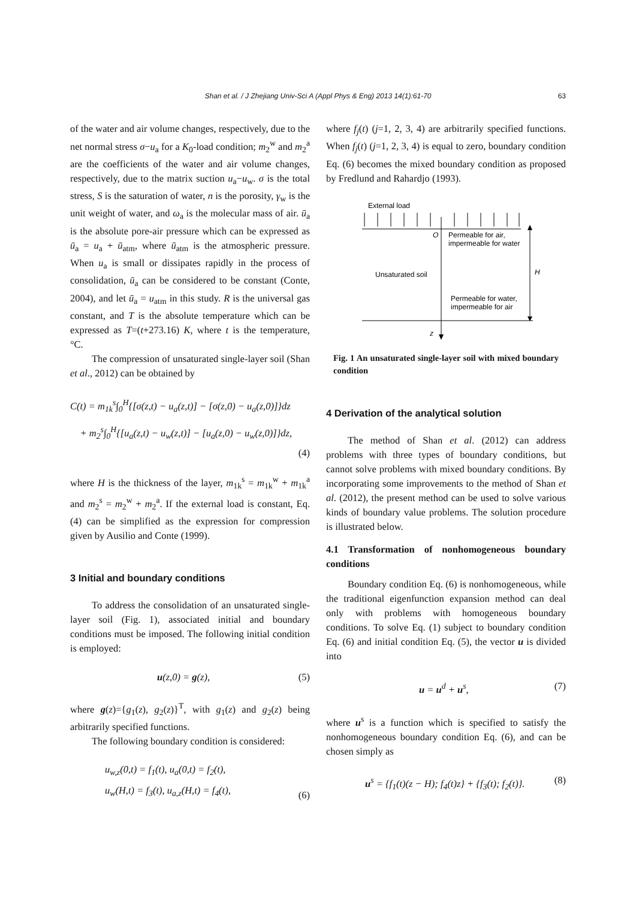Shan et al. / J Zhejiang Univ-Sci A (Appl Phys & Eng) 2013 14(1):61-70 63
of the water and air volume changes, respectively, due to the net normal stress σ−u<sub>a</sub> for a K<sub>0</sub>-load condition; m<sub>2</sub><sup>w</sup> and m<sub>2</sub><sup>a</sup> are the coefficients of the water and air volume changes, respectively, due to the matrix suction u<sub>a</sub>−u<sub>w</sub>. σ is the total stress, S is the saturation of water, n is the porosity, γ<sub>w</sub> is the unit weight of water, and ω<sub>a</sub> is the molecular mass of air. ū<sub>a</sub> is the absolute pore-air pressure which can be expressed as ū<sub>a</sub> = u<sub>a</sub> + ū<sub>atm</sub>, where ū<sub>atm</sub> is the atmospheric pressure. When u<sub>a</sub> is small or dissipates rapidly in the process of consolidation, ū<sub>a</sub> can be considered to be constant (Conte, 2004), and let ū<sub>a</sub> = u<sub>atm</sub> in this study. R is the universal gas constant, and T is the absolute temperature which can be expressed as T=(t+273.16) K, where t is the temperature, °C.
The compression of unsaturated single-layer soil (Shan et al., 2012) can be obtained by
C(t) = m<sub>1k</sub><sup>s</sup>∫<sub>0</sub><sup>H</sup>{[σ(z,t) − u<sub>a</sub>(z,t)] − [σ(z,0) − u<sub>a</sub>(z,0)]}dz
+ m<sub>2</sub><sup>s</sup>∫<sub>0</sub><sup>H</sup>{[u<sub>a</sub>(z,t) − u<sub>w</sub>(z,t)] − [u<sub>a</sub>(z,0) − u<sub>w</sub>(z,0)]}dz,
(4)
where H is the thickness of the layer, m<sub>1k</sub><sup>s</sup> = m<sub>1k</sub><sup>w</sup> + m<sub>1k</sub><sup>a</sup> and m<sub>2</sub><sup>s</sup> = m<sub>2</sub><sup>w</sup> + m<sub>2</sub><sup>a</sup>. If the external load is constant, Eq. (4) can be simplified as the expression for compression given by Ausilio and Conte (1999).
3 Initial and boundary conditions
To address the consolidation of an unsaturated single-layer soil (Fig. 1), associated initial and boundary conditions must be imposed. The following initial condition is employed:
u(z,0) = g(z), (5)
where g(z)={g<sub>1</sub>(z), g<sub>2</sub>(z)}<sup>T</sup>, with g<sub>1</sub>(z) and g<sub>2</sub>(z) being arbitrarily specified functions.
The following boundary condition is considered:
u<sub>w,z</sub>(0,t) = f<sub>1</sub>(t), u<sub>a</sub>(0,t) = f<sub>2</sub>(t),
u<sub>w</sub>(H,t) = f<sub>3</sub>(t), u<sub>a,z</sub>(H,t) = f<sub>4</sub>(t), (6)
where f<sub>j</sub>(t) (j=1, 2, 3, 4) are arbitrarily specified functions. When f<sub>j</sub>(t) (j=1, 2, 3, 4) is equal to zero, boundary condition Eq. (6) becomes the mixed boundary condition as proposed by Fredlund and Rahardjo (1993).
External load
O
Permeable for air,
impermeable for water
Unsaturated soil
H
Permeable for water,
impermeable for air
z
Fig. 1 An unsaturated single-layer soil with mixed boundary condition
4 Derivation of the analytical solution
The method of Shan et al. (2012) can address problems with three types of boundary conditions, but cannot solve problems with mixed boundary conditions. By incorporating some improvements to the method of Shan et al. (2012), the present method can be used to solve various kinds of boundary value problems. The solution procedure is illustrated below.
4.1 Transformation of nonhomogeneous boundary conditions
Boundary condition Eq. (6) is nonhomogeneous, while the traditional eigenfunction expansion method can deal only with problems with homogeneous boundary conditions. To solve Eq. (1) subject to boundary condition Eq. (6) and initial condition Eq. (5), the vector u is divided into
u = u<sup>d</sup> + u<sup>s</sup>, (7)
where u<sup>s</sup> is a function which is specified to satisfy the nonhomogeneous boundary condition Eq. (6), and can be chosen simply as
u<sup>s</sup> = {f<sub>1</sub>(t)(z − H); f<sub>4</sub>(t)z} + {f<sub>3</sub>(t); f<sub>2</sub>(t)}. (8)